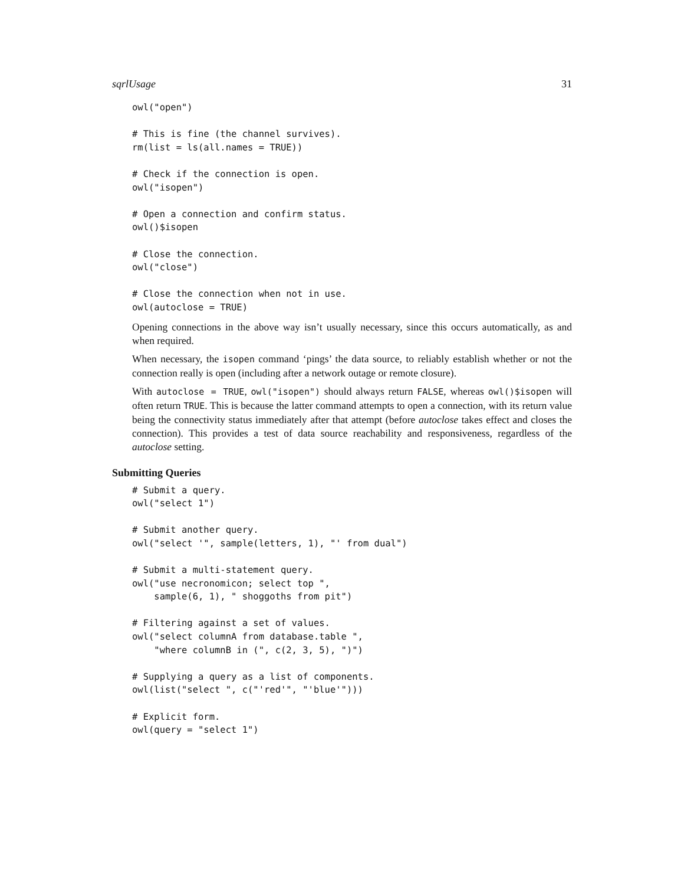sqrlUsage 31
owl("open")

# This is fine (the channel survives).
rm(list = ls(all.names = TRUE))

# Check if the connection is open.
owl("isopen")

# Open a connection and confirm status.
owl()$isopen

# Close the connection.
owl("close")

# Close the connection when not in use.
owl(autoclose = TRUE)
Opening connections in the above way isn’t usually necessary, since this occurs automatically, as and when required.
When necessary, the isopen command ‘pings’ the data source, to reliably establish whether or not the connection really is open (including after a network outage or remote closure).
With autoclose = TRUE, owl("isopen") should always return FALSE, whereas owl()$isopen will often return TRUE. This is because the latter command attempts to open a connection, with its return value being the connectivity status immediately after that attempt (before autoclose takes effect and closes the connection). This provides a test of data source reachability and responsiveness, regardless of the autoclose setting.
Submitting Queries
# Submit a query.
owl("select 1")

# Submit another query.
owl("select '", sample(letters, 1), "' from dual")

# Submit a multi-statement query.
owl("use necronomicon; select top ",
    sample(6, 1), " shoggoths from pit")

# Filtering against a set of values.
owl("select columnA from database.table ",
    "where columnB in (", c(2, 3, 5), ")")

# Supplying a query as a list of components.
owl(list("select ", c("'red'", "'blue'")))

# Explicit form.
owl(query = "select 1")